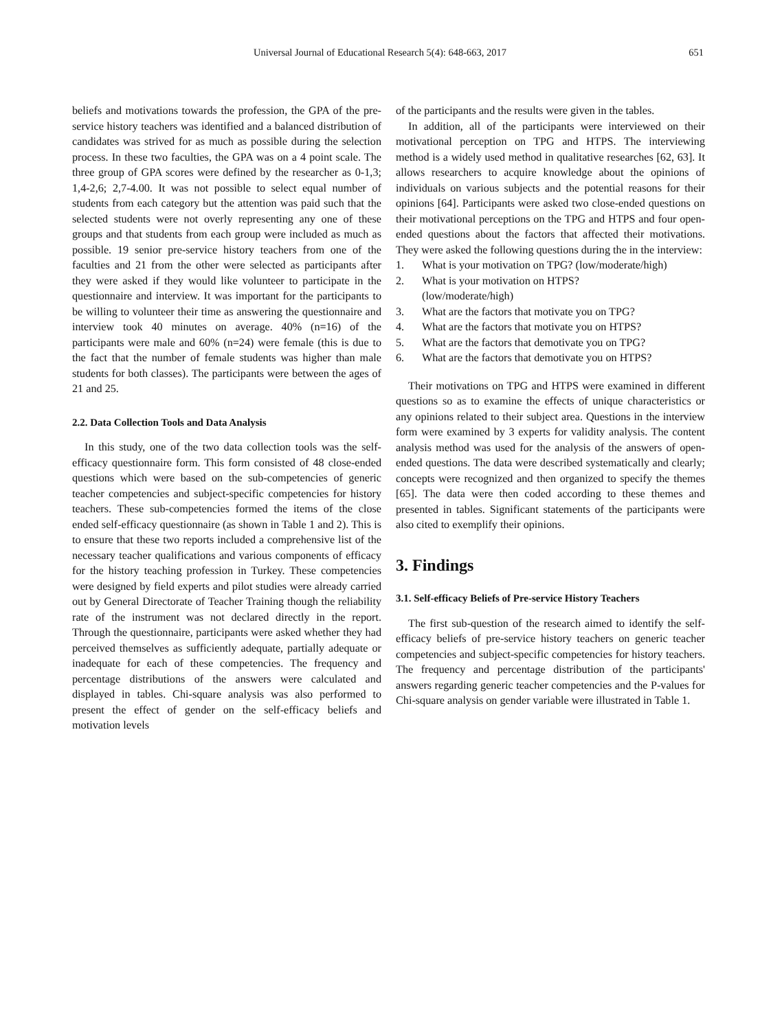Universal Journal of Educational Research 5(4): 648-663, 2017 651
beliefs and motivations towards the profession, the GPA of the pre-service history teachers was identified and a balanced distribution of candidates was strived for as much as possible during the selection process. In these two faculties, the GPA was on a 4 point scale. The three group of GPA scores were defined by the researcher as 0-1,3; 1,4-2,6; 2,7-4.00. It was not possible to select equal number of students from each category but the attention was paid such that the selected students were not overly representing any one of these groups and that students from each group were included as much as possible. 19 senior pre-service history teachers from one of the faculties and 21 from the other were selected as participants after they were asked if they would like volunteer to participate in the questionnaire and interview. It was important for the participants to be willing to volunteer their time as answering the questionnaire and interview took 40 minutes on average. 40% (n=16) of the participants were male and 60% (n=24) were female (this is due to the fact that the number of female students was higher than male students for both classes). The participants were between the ages of 21 and 25.
2.2. Data Collection Tools and Data Analysis
In this study, one of the two data collection tools was the self-efficacy questionnaire form. This form consisted of 48 close-ended questions which were based on the sub-competencies of generic teacher competencies and subject-specific competencies for history teachers. These sub-competencies formed the items of the close ended self-efficacy questionnaire (as shown in Table 1 and 2). This is to ensure that these two reports included a comprehensive list of the necessary teacher qualifications and various components of efficacy for the history teaching profession in Turkey. These competencies were designed by field experts and pilot studies were already carried out by General Directorate of Teacher Training though the reliability rate of the instrument was not declared directly in the report. Through the questionnaire, participants were asked whether they had perceived themselves as sufficiently adequate, partially adequate or inadequate for each of these competencies. The frequency and percentage distributions of the answers were calculated and displayed in tables. Chi-square analysis was also performed to present the effect of gender on the self-efficacy beliefs and motivation levels
of the participants and the results were given in the tables.
In addition, all of the participants were interviewed on their motivational perception on TPG and HTPS. The interviewing method is a widely used method in qualitative researches [62, 63]. It allows researchers to acquire knowledge about the opinions of individuals on various subjects and the potential reasons for their opinions [64]. Participants were asked two close-ended questions on their motivational perceptions on the TPG and HTPS and four open-ended questions about the factors that affected their motivations. They were asked the following questions during the in the interview:
1. What is your motivation on TPG? (low/moderate/high)
2. What is your motivation on HTPS?
(low/moderate/high)
3. What are the factors that motivate you on TPG?
4. What are the factors that motivate you on HTPS?
5. What are the factors that demotivate you on TPG?
6. What are the factors that demotivate you on HTPS?
Their motivations on TPG and HTPS were examined in different questions so as to examine the effects of unique characteristics or any opinions related to their subject area. Questions in the interview form were examined by 3 experts for validity analysis. The content analysis method was used for the analysis of the answers of open-ended questions. The data were described systematically and clearly; concepts were recognized and then organized to specify the themes [65]. The data were then coded according to these themes and presented in tables. Significant statements of the participants were also cited to exemplify their opinions.
3. Findings
3.1. Self-efficacy Beliefs of Pre-service History Teachers
The first sub-question of the research aimed to identify the self-efficacy beliefs of pre-service history teachers on generic teacher competencies and subject-specific competencies for history teachers. The frequency and percentage distribution of the participants' answers regarding generic teacher competencies and the P-values for Chi-square analysis on gender variable were illustrated in Table 1.